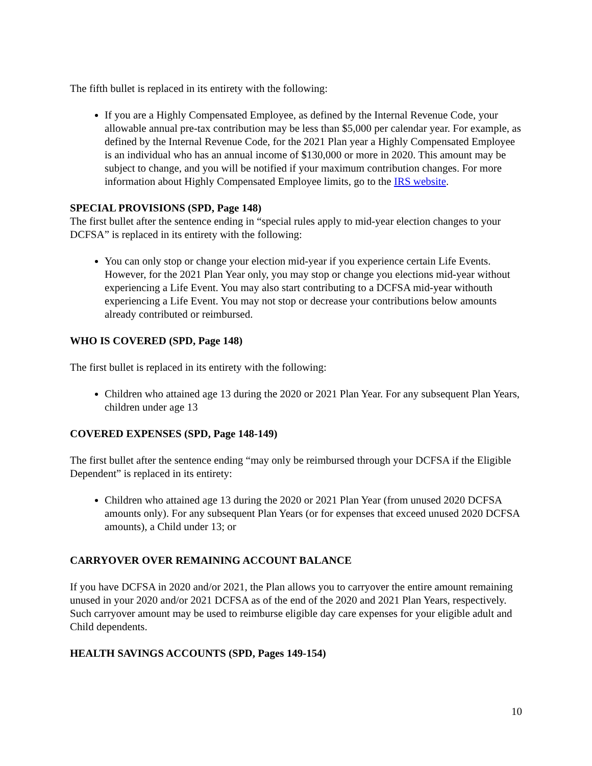The fifth bullet is replaced in its entirety with the following:
If you are a Highly Compensated Employee, as defined by the Internal Revenue Code, your allowable annual pre-tax contribution may be less than $5,000 per calendar year. For example, as defined by the Internal Revenue Code, for the 2021 Plan year a Highly Compensated Employee is an individual who has an annual income of $130,000 or more in 2020. This amount may be subject to change, and you will be notified if your maximum contribution changes. For more information about Highly Compensated Employee limits, go to the IRS website.
SPECIAL PROVISIONS (SPD, Page 148)
The first bullet after the sentence ending in “special rules apply to mid-year election changes to your DCFSA” is replaced in its entirety with the following:
You can only stop or change your election mid-year if you experience certain Life Events. However, for the 2021 Plan Year only, you may stop or change you elections mid-year without experiencing a Life Event. You may also start contributing to a DCFSA mid-year withouth experiencing a Life Event. You may not stop or decrease your contributions below amounts already contributed or reimbursed.
WHO IS COVERED (SPD, Page 148)
The first bullet is replaced in its entirety with the following:
Children who attained age 13 during the 2020 or 2021 Plan Year. For any subsequent Plan Years, children under age 13
COVERED EXPENSES (SPD, Page 148-149)
The first bullet after the sentence ending “may only be reimbursed through your DCFSA if the Eligible Dependent” is replaced in its entirety:
Children who attained age 13 during the 2020 or 2021 Plan Year (from unused 2020 DCFSA amounts only). For any subsequent Plan Years (or for expenses that exceed unused 2020 DCFSA amounts), a Child under 13; or
CARRYOVER OVER REMAINING ACCOUNT BALANCE
If you have DCFSA in 2020 and/or 2021, the Plan allows you to carryover the entire amount remaining unused in your 2020 and/or 2021 DCFSA as of the end of the 2020 and 2021 Plan Years, respectively. Such carryover amount may be used to reimburse eligible day care expenses for your eligible adult and Child dependents.
HEALTH SAVINGS ACCOUNTS (SPD, Pages 149-154)
10